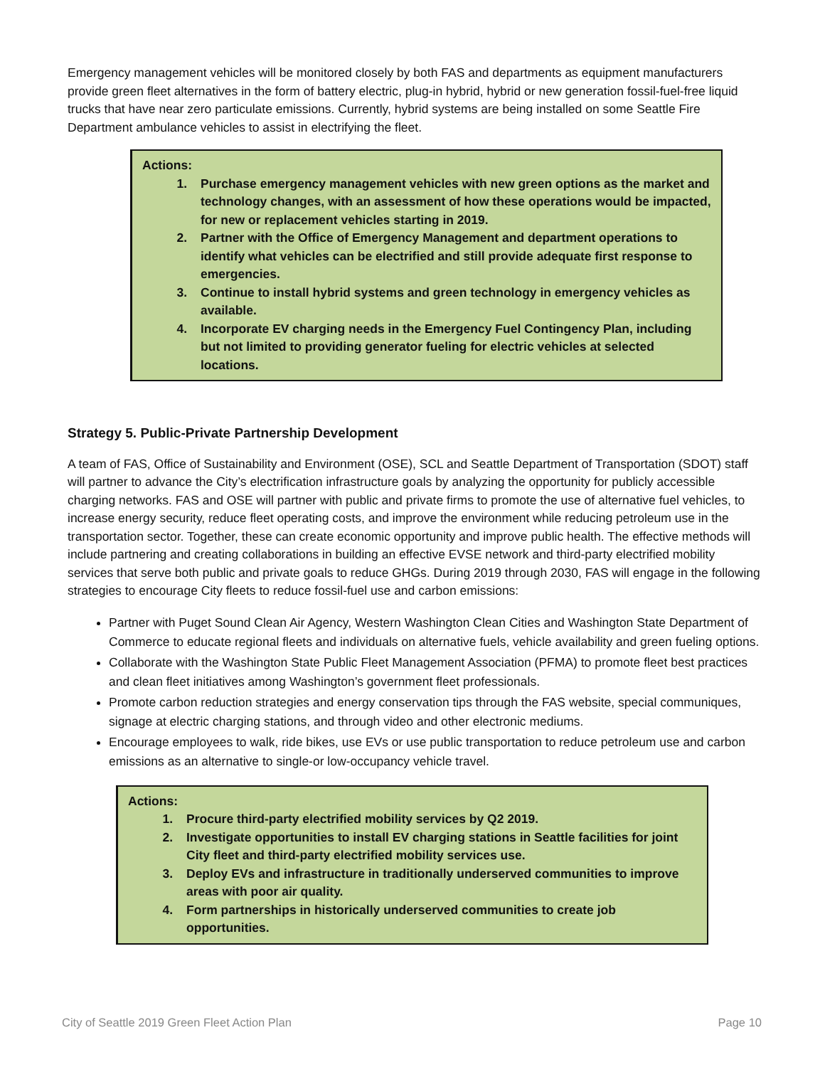Emergency management vehicles will be monitored closely by both FAS and departments as equipment manufacturers provide green fleet alternatives in the form of battery electric, plug-in hybrid, hybrid or new generation fossil-fuel-free liquid trucks that have near zero particulate emissions. Currently, hybrid systems are being installed on some Seattle Fire Department ambulance vehicles to assist in electrifying the fleet.
Actions:
1. Purchase emergency management vehicles with new green options as the market and technology changes, with an assessment of how these operations would be impacted, for new or replacement vehicles starting in 2019.
2. Partner with the Office of Emergency Management and department operations to identify what vehicles can be electrified and still provide adequate first response to emergencies.
3. Continue to install hybrid systems and green technology in emergency vehicles as available.
4. Incorporate EV charging needs in the Emergency Fuel Contingency Plan, including but not limited to providing generator fueling for electric vehicles at selected locations.
Strategy 5. Public-Private Partnership Development
A team of FAS, Office of Sustainability and Environment (OSE), SCL and Seattle Department of Transportation (SDOT) staff will partner to advance the City’s electrification infrastructure goals by analyzing the opportunity for publicly accessible charging networks. FAS and OSE will partner with public and private firms to promote the use of alternative fuel vehicles, to increase energy security, reduce fleet operating costs, and improve the environment while reducing petroleum use in the transportation sector. Together, these can create economic opportunity and improve public health. The effective methods will include partnering and creating collaborations in building an effective EVSE network and third-party electrified mobility services that serve both public and private goals to reduce GHGs. During 2019 through 2030, FAS will engage in the following strategies to encourage City fleets to reduce fossil-fuel use and carbon emissions:
Partner with Puget Sound Clean Air Agency, Western Washington Clean Cities and Washington State Department of Commerce to educate regional fleets and individuals on alternative fuels, vehicle availability and green fueling options.
Collaborate with the Washington State Public Fleet Management Association (PFMA) to promote fleet best practices and clean fleet initiatives among Washington’s government fleet professionals.
Promote carbon reduction strategies and energy conservation tips through the FAS website, special communiques, signage at electric charging stations, and through video and other electronic mediums.
Encourage employees to walk, ride bikes, use EVs or use public transportation to reduce petroleum use and carbon emissions as an alternative to single-or low-occupancy vehicle travel.
Actions:
1. Procure third-party electrified mobility services by Q2 2019.
2. Investigate opportunities to install EV charging stations in Seattle facilities for joint City fleet and third-party electrified mobility services use.
3. Deploy EVs and infrastructure in traditionally underserved communities to improve areas with poor air quality.
4. Form partnerships in historically underserved communities to create job opportunities.
City of Seattle 2019 Green Fleet Action Plan Page 10